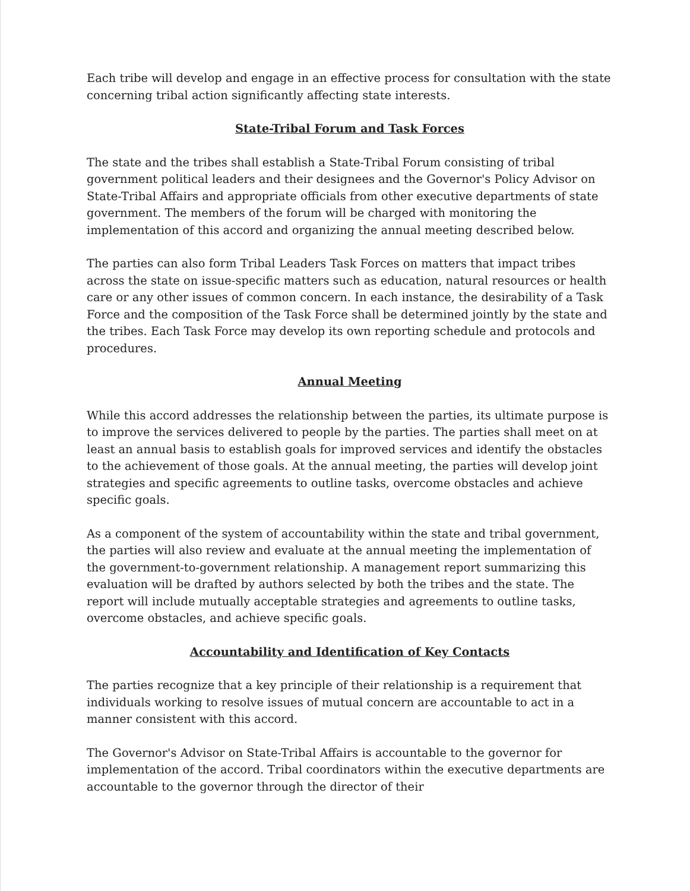Each tribe will develop and engage in an effective process for consultation with the state concerning tribal action significantly affecting state interests.
State-Tribal Forum and Task Forces
The state and the tribes shall establish a State-Tribal Forum consisting of tribal government political leaders and their designees and the Governor's Policy Advisor on State-Tribal Affairs and appropriate officials from other executive departments of state government. The members of the forum will be charged with monitoring the implementation of this accord and organizing the annual meeting described below.
The parties can also form Tribal Leaders Task Forces on matters that impact tribes across the state on issue-specific matters such as education, natural resources or health care or any other issues of common concern. In each instance, the desirability of a Task Force and the composition of the Task Force shall be determined jointly by the state and the tribes. Each Task Force may develop its own reporting schedule and protocols and procedures.
Annual Meeting
While this accord addresses the relationship between the parties, its ultimate purpose is to improve the services delivered to people by the parties. The parties shall meet on at least an annual basis to establish goals for improved services and identify the obstacles to the achievement of those goals. At the annual meeting, the parties will develop joint strategies and specific agreements to outline tasks, overcome obstacles and achieve specific goals.
As a component of the system of accountability within the state and tribal government, the parties will also review and evaluate at the annual meeting the implementation of the government-to-government relationship. A management report summarizing this evaluation will be drafted by authors selected by both the tribes and the state. The report will include mutually acceptable strategies and agreements to outline tasks, overcome obstacles, and achieve specific goals.
Accountability and Identification of Key Contacts
The parties recognize that a key principle of their relationship is a requirement that individuals working to resolve issues of mutual concern are accountable to act in a manner consistent with this accord.
The Governor's Advisor on State-Tribal Affairs is accountable to the governor for implementation of the accord. Tribal coordinators within the executive departments are accountable to the governor through the director of their